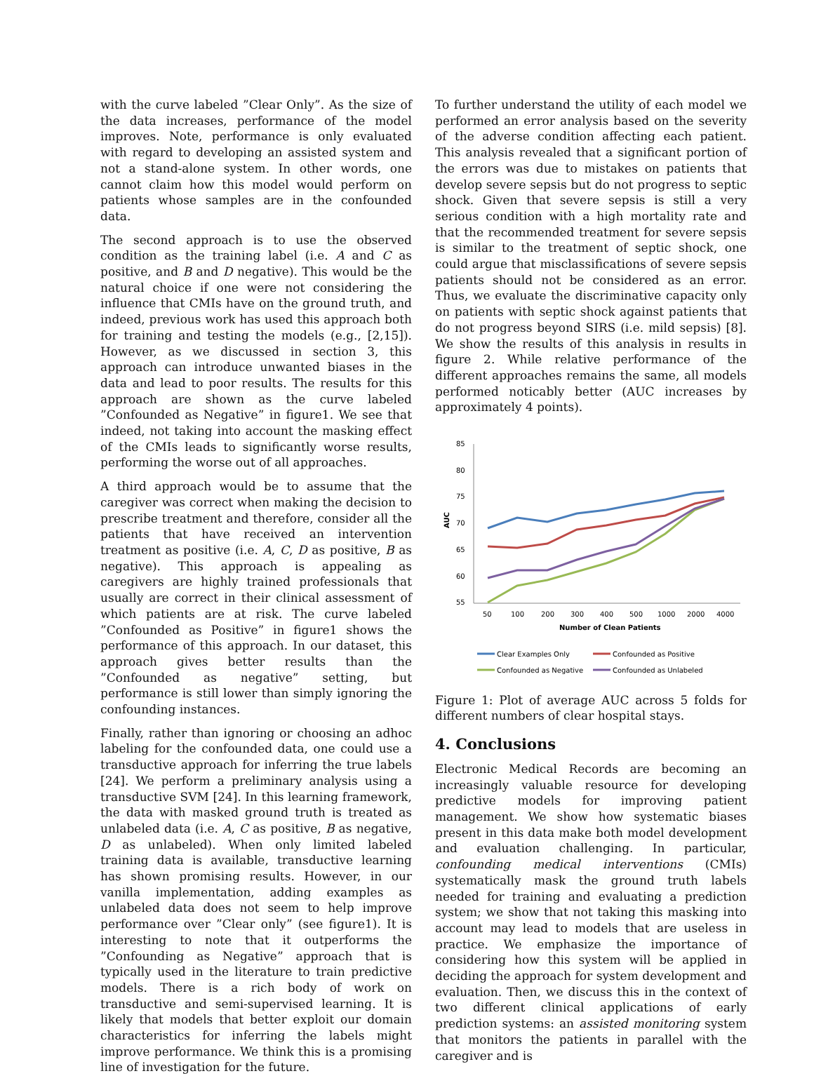with the curve labeled ”Clear Only”. As the size of the data increases, performance of the model improves. Note, performance is only evaluated with regard to developing an assisted system and not a stand-alone system. In other words, one cannot claim how this model would perform on patients whose samples are in the confounded data.
The second approach is to use the observed condition as the training label (i.e. A and C as positive, and B and D negative). This would be the natural choice if one were not considering the influence that CMIs have on the ground truth, and indeed, previous work has used this approach both for training and testing the models (e.g., [2,15]). However, as we discussed in section 3, this approach can introduce unwanted biases in the data and lead to poor results. The results for this approach are shown as the curve labeled ”Confounded as Negative” in figure1. We see that indeed, not taking into account the masking effect of the CMIs leads to significantly worse results, performing the worse out of all approaches.
A third approach would be to assume that the caregiver was correct when making the decision to prescribe treatment and therefore, consider all the patients that have received an intervention treatment as positive (i.e. A, C, D as positive, B as negative). This approach is appealing as caregivers are highly trained professionals that usually are correct in their clinical assessment of which patients are at risk. The curve labeled ”Confounded as Positive” in figure1 shows the performance of this approach. In our dataset, this approach gives better results than the ”Confounded as negative” setting, but performance is still lower than simply ignoring the confounding instances.
Finally, rather than ignoring or choosing an adhoc labeling for the confounded data, one could use a transductive approach for inferring the true labels [24]. We perform a preliminary analysis using a transductive SVM [24]. In this learning framework, the data with masked ground truth is treated as unlabeled data (i.e. A, C as positive, B as negative, D as unlabeled). When only limited labeled training data is available, transductive learning has shown promising results. However, in our vanilla implementation, adding examples as unlabeled data does not seem to help improve performance over ”Clear only” (see figure1). It is interesting to note that it outperforms the ”Confounding as Negative” approach that is typically used in the literature to train predictive models. There is a rich body of work on transductive and semi-supervised learning. It is likely that models that better exploit our domain characteristics for inferring the labels might improve performance. We think this is a promising line of investigation for the future.
To further understand the utility of each model we performed an error analysis based on the severity of the adverse condition affecting each patient. This analysis revealed that a significant portion of the errors was due to mistakes on patients that develop severe sepsis but do not progress to septic shock. Given that severe sepsis is still a very serious condition with a high mortality rate and that the recommended treatment for severe sepsis is similar to the treatment of septic shock, one could argue that misclassifications of severe sepsis patients should not be considered as an error. Thus, we evaluate the discriminative capacity only on patients with septic shock against patients that do not progress beyond SIRS (i.e. mild sepsis) [8]. We show the results of this analysis in results in figure 2. While relative performance of the different approaches remains the same, all models performed noticably better (AUC increases by approximately 4 points).
85
80
75
70
65
60
55
AUC
50
100
200
300
400
500
1000
2000
4000
Number of Clean Patients
Clear Examples Only
Confounded as Positive
Confounded as Negative
Confounded as Unlabeled
Figure 1: Plot of average AUC across 5 folds for different numbers of clear hospital stays.
4. Conclusions
Electronic Medical Records are becoming an increasingly valuable resource for developing predictive models for improving patient management. We show how systematic biases present in this data make both model development and evaluation challenging. In particular, confounding medical interventions (CMIs) systematically mask the ground truth labels needed for training and evaluating a prediction system; we show that not taking this masking into account may lead to models that are useless in practice. We emphasize the importance of considering how this system will be applied in deciding the approach for system development and evaluation. Then, we discuss this in the context of two different clinical applications of early prediction systems: an assisted monitoring system that monitors the patients in parallel with the caregiver and is